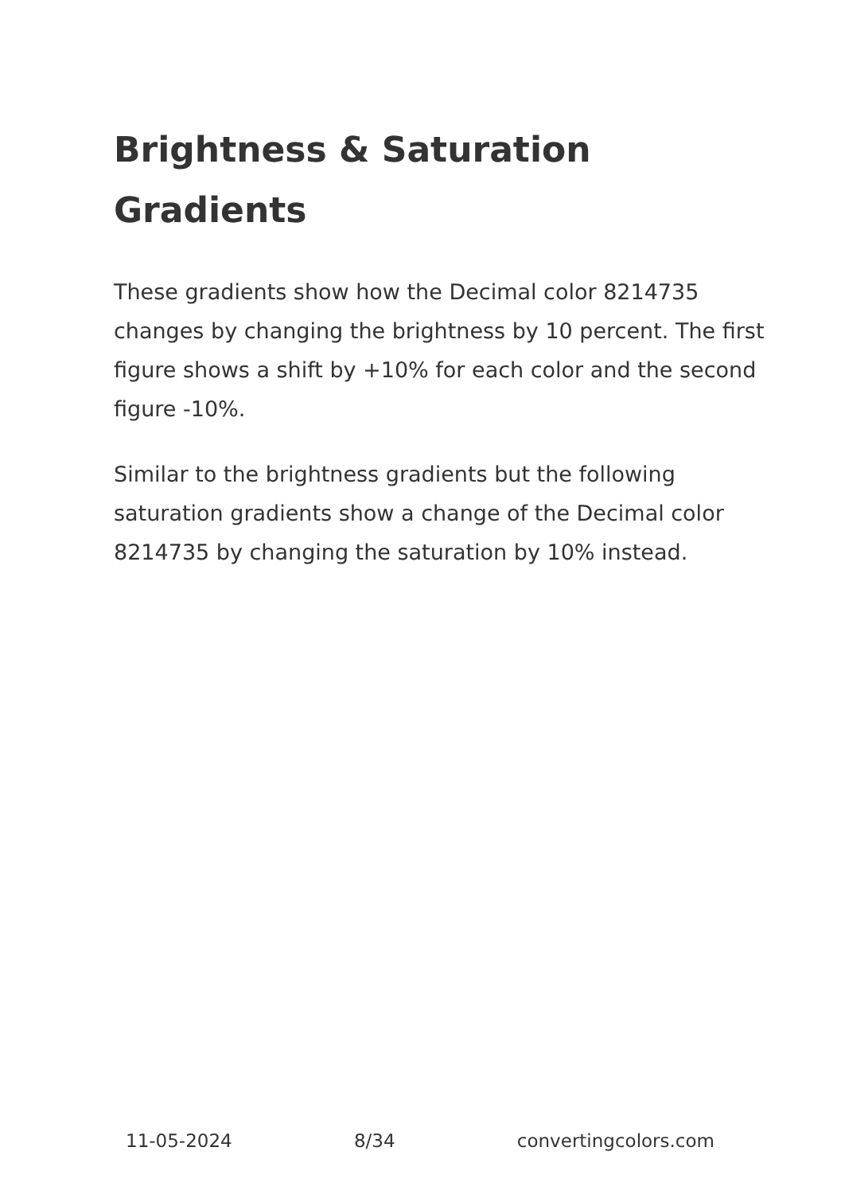Brightness & Saturation Gradients
These gradients show how the Decimal color 8214735 changes by changing the brightness by 10 percent. The first figure shows a shift by +10% for each color and the second figure -10%.
Similar to the brightness gradients but the following saturation gradients show a change of the Decimal color 8214735 by changing the saturation by 10% instead.
11-05-2024 8/34 convertingcolors.com